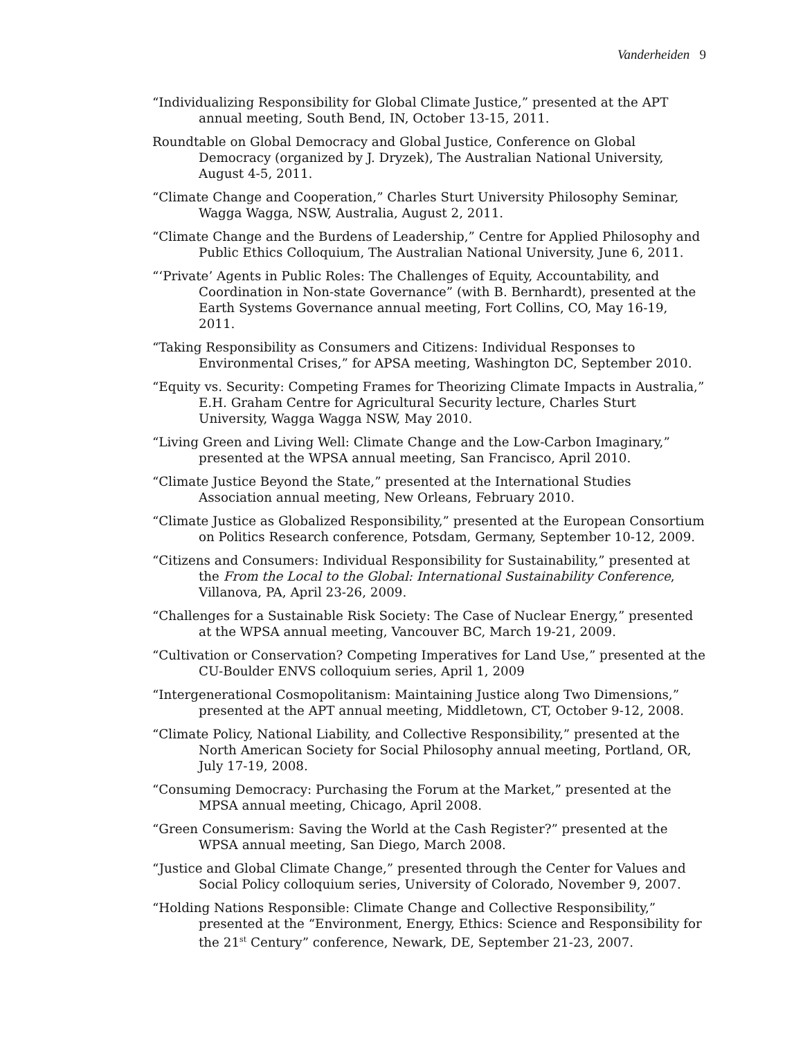Vanderheiden 9
“Individualizing Responsibility for Global Climate Justice,” presented at the APT annual meeting, South Bend, IN, October 13-15, 2011.
Roundtable on Global Democracy and Global Justice, Conference on Global Democracy (organized by J. Dryzek), The Australian National University, August 4-5, 2011.
“Climate Change and Cooperation,” Charles Sturt University Philosophy Seminar, Wagga Wagga, NSW, Australia, August 2, 2011.
“Climate Change and the Burdens of Leadership,” Centre for Applied Philosophy and Public Ethics Colloquium, The Australian National University, June 6, 2011.
“‘Private’ Agents in Public Roles: The Challenges of Equity, Accountability, and Coordination in Non-state Governance” (with B. Bernhardt), presented at the Earth Systems Governance annual meeting, Fort Collins, CO, May 16-19, 2011.
“Taking Responsibility as Consumers and Citizens: Individual Responses to Environmental Crises,” for APSA meeting, Washington DC, September 2010.
“Equity vs. Security: Competing Frames for Theorizing Climate Impacts in Australia,” E.H. Graham Centre for Agricultural Security lecture, Charles Sturt University, Wagga Wagga NSW, May 2010.
“Living Green and Living Well: Climate Change and the Low-Carbon Imaginary,” presented at the WPSA annual meeting, San Francisco, April 2010.
“Climate Justice Beyond the State,” presented at the International Studies Association annual meeting, New Orleans, February 2010.
“Climate Justice as Globalized Responsibility,” presented at the European Consortium on Politics Research conference, Potsdam, Germany, September 10-12, 2009.
“Citizens and Consumers: Individual Responsibility for Sustainability,” presented at the From the Local to the Global: International Sustainability Conference, Villanova, PA, April 23-26, 2009.
“Challenges for a Sustainable Risk Society: The Case of Nuclear Energy,” presented at the WPSA annual meeting, Vancouver BC, March 19-21, 2009.
“Cultivation or Conservation? Competing Imperatives for Land Use,” presented at the CU-Boulder ENVS colloquium series, April 1, 2009
“Intergenerational Cosmopolitanism: Maintaining Justice along Two Dimensions,” presented at the APT annual meeting, Middletown, CT, October 9-12, 2008.
“Climate Policy, National Liability, and Collective Responsibility,” presented at the North American Society for Social Philosophy annual meeting, Portland, OR, July 17-19, 2008.
“Consuming Democracy: Purchasing the Forum at the Market,” presented at the MPSA annual meeting, Chicago, April 2008.
“Green Consumerism: Saving the World at the Cash Register?” presented at the WPSA annual meeting, San Diego, March 2008.
“Justice and Global Climate Change,” presented through the Center for Values and Social Policy colloquium series, University of Colorado, November 9, 2007.
“Holding Nations Responsible: Climate Change and Collective Responsibility,” presented at the “Environment, Energy, Ethics: Science and Responsibility for the 21<sup>st</sup> Century” conference, Newark, DE, September 21-23, 2007.